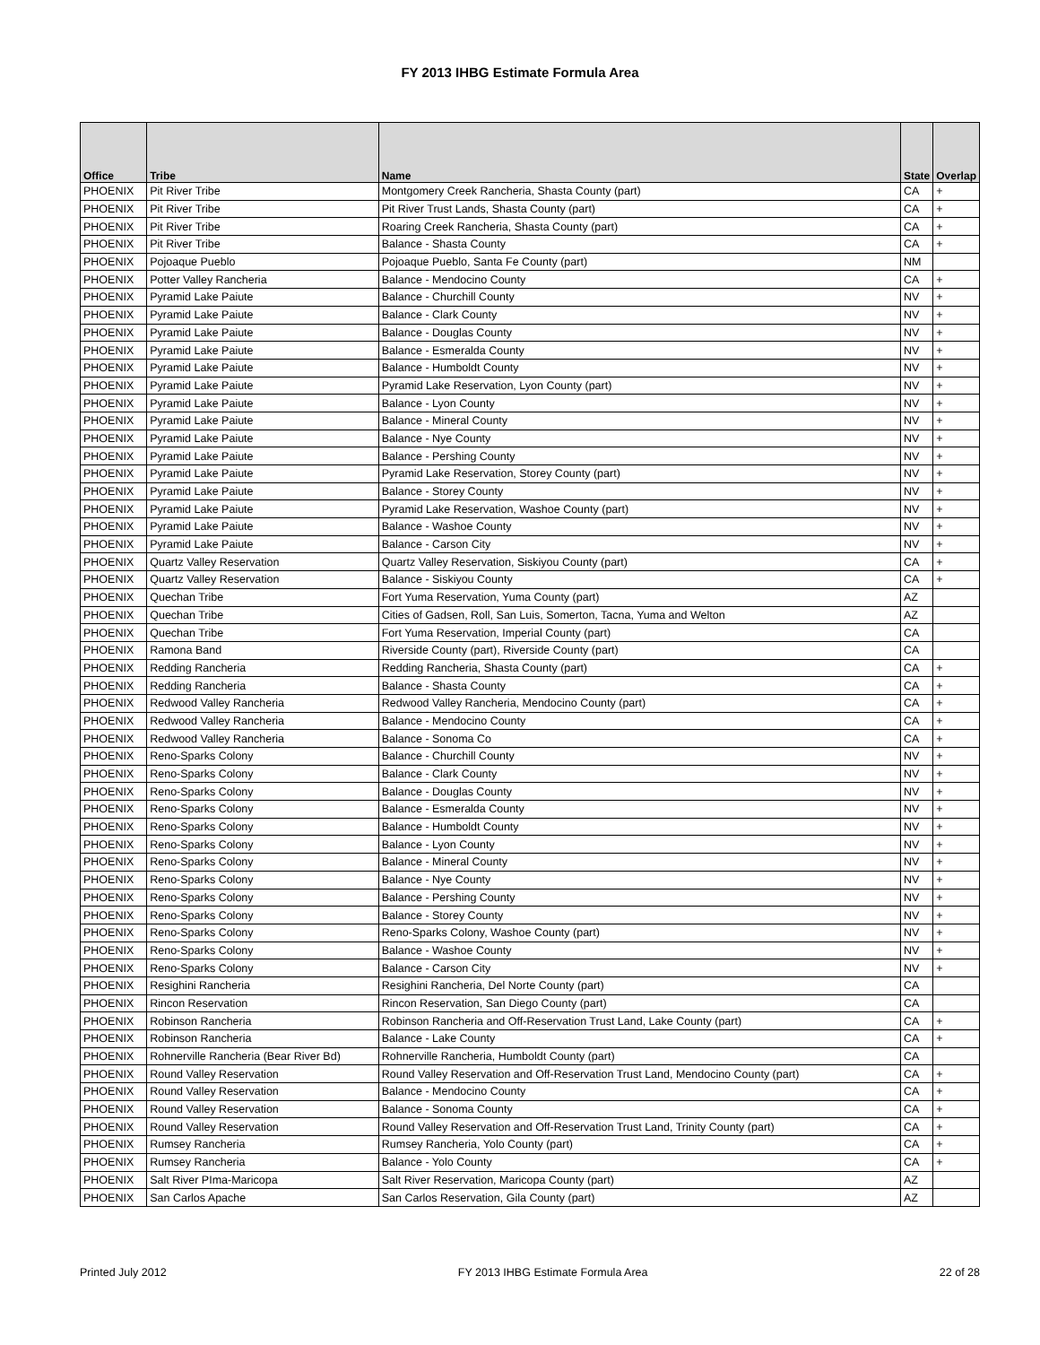FY 2013 IHBG Estimate Formula Area
| Office | Tribe | Name | State | Overlap |
| --- | --- | --- | --- | --- |
| PHOENIX | Pit River Tribe | Montgomery Creek Rancheria, Shasta County (part) | CA | + |
| PHOENIX | Pit River Tribe | Pit River Trust Lands, Shasta County (part) | CA | + |
| PHOENIX | Pit River Tribe | Roaring Creek Rancheria, Shasta County (part) | CA | + |
| PHOENIX | Pit River Tribe | Balance - Shasta County | CA | + |
| PHOENIX | Pojoaque Pueblo | Pojoaque Pueblo, Santa Fe County (part) | NM | |
| PHOENIX | Potter Valley Rancheria | Balance - Mendocino County | CA | + |
| PHOENIX | Pyramid Lake Paiute | Balance - Churchill County | NV | + |
| PHOENIX | Pyramid Lake Paiute | Balance - Clark County | NV | + |
| PHOENIX | Pyramid Lake Paiute | Balance - Douglas County | NV | + |
| PHOENIX | Pyramid Lake Paiute | Balance - Esmeralda County | NV | + |
| PHOENIX | Pyramid Lake Paiute | Balance - Humboldt County | NV | + |
| PHOENIX | Pyramid Lake Paiute | Pyramid Lake Reservation, Lyon County (part) | NV | + |
| PHOENIX | Pyramid Lake Paiute | Balance - Lyon County | NV | + |
| PHOENIX | Pyramid Lake Paiute | Balance - Mineral County | NV | + |
| PHOENIX | Pyramid Lake Paiute | Balance - Nye County | NV | + |
| PHOENIX | Pyramid Lake Paiute | Balance - Pershing County | NV | + |
| PHOENIX | Pyramid Lake Paiute | Pyramid Lake Reservation, Storey County (part) | NV | + |
| PHOENIX | Pyramid Lake Paiute | Balance - Storey County | NV | + |
| PHOENIX | Pyramid Lake Paiute | Pyramid Lake Reservation, Washoe County (part) | NV | + |
| PHOENIX | Pyramid Lake Paiute | Balance - Washoe County | NV | + |
| PHOENIX | Pyramid Lake Paiute | Balance - Carson City | NV | + |
| PHOENIX | Quartz Valley Reservation | Quartz Valley Reservation, Siskiyou County (part) | CA | + |
| PHOENIX | Quartz Valley Reservation | Balance - Siskiyou County | CA | + |
| PHOENIX | Quechan Tribe | Fort Yuma Reservation, Yuma County (part) | AZ | |
| PHOENIX | Quechan Tribe | Cities of Gadsen, Roll, San Luis, Somerton, Tacna, Yuma and Welton | AZ | |
| PHOENIX | Quechan Tribe | Fort Yuma Reservation, Imperial County (part) | CA | |
| PHOENIX | Ramona Band | Riverside County (part), Riverside County (part) | CA | |
| PHOENIX | Redding Rancheria | Redding Rancheria, Shasta County (part) | CA | + |
| PHOENIX | Redding Rancheria | Balance - Shasta County | CA | + |
| PHOENIX | Redwood Valley Rancheria | Redwood Valley Rancheria, Mendocino County (part) | CA | + |
| PHOENIX | Redwood Valley Rancheria | Balance - Mendocino County | CA | + |
| PHOENIX | Redwood Valley Rancheria | Balance - Sonoma Co | CA | + |
| PHOENIX | Reno-Sparks Colony | Balance - Churchill County | NV | + |
| PHOENIX | Reno-Sparks Colony | Balance - Clark County | NV | + |
| PHOENIX | Reno-Sparks Colony | Balance - Douglas County | NV | + |
| PHOENIX | Reno-Sparks Colony | Balance - Esmeralda County | NV | + |
| PHOENIX | Reno-Sparks Colony | Balance - Humboldt County | NV | + |
| PHOENIX | Reno-Sparks Colony | Balance - Lyon County | NV | + |
| PHOENIX | Reno-Sparks Colony | Balance - Mineral County | NV | + |
| PHOENIX | Reno-Sparks Colony | Balance - Nye County | NV | + |
| PHOENIX | Reno-Sparks Colony | Balance - Pershing County | NV | + |
| PHOENIX | Reno-Sparks Colony | Balance - Storey County | NV | + |
| PHOENIX | Reno-Sparks Colony | Reno-Sparks Colony, Washoe County (part) | NV | + |
| PHOENIX | Reno-Sparks Colony | Balance - Washoe County | NV | + |
| PHOENIX | Reno-Sparks Colony | Balance - Carson City | NV | + |
| PHOENIX | Resighini Rancheria | Resighini Rancheria, Del Norte County (part) | CA | |
| PHOENIX | Rincon Reservation | Rincon Reservation, San Diego County (part) | CA | |
| PHOENIX | Robinson Rancheria | Robinson Rancheria and Off-Reservation Trust Land, Lake County (part) | CA | + |
| PHOENIX | Robinson Rancheria | Balance - Lake County | CA | + |
| PHOENIX | Rohnerville Rancheria (Bear River Bd) | Rohnerville Rancheria, Humboldt County (part) | CA | |
| PHOENIX | Round Valley Reservation | Round Valley Reservation and Off-Reservation Trust Land, Mendocino County (part) | CA | + |
| PHOENIX | Round Valley Reservation | Balance - Mendocino County | CA | + |
| PHOENIX | Round Valley Reservation | Balance - Sonoma County | CA | + |
| PHOENIX | Round Valley Reservation | Round Valley Reservation and Off-Reservation Trust Land, Trinity County (part) | CA | + |
| PHOENIX | Rumsey Rancheria | Rumsey Rancheria, Yolo County (part) | CA | + |
| PHOENIX | Rumsey Rancheria | Balance - Yolo County | CA | + |
| PHOENIX | Salt River PIma-Maricopa | Salt River Reservation, Maricopa County (part) | AZ | |
| PHOENIX | San Carlos Apache | San Carlos Reservation, Gila County (part) | AZ | |
Printed July 2012 FY 2013 IHBG Estimate Formula Area 22 of 28